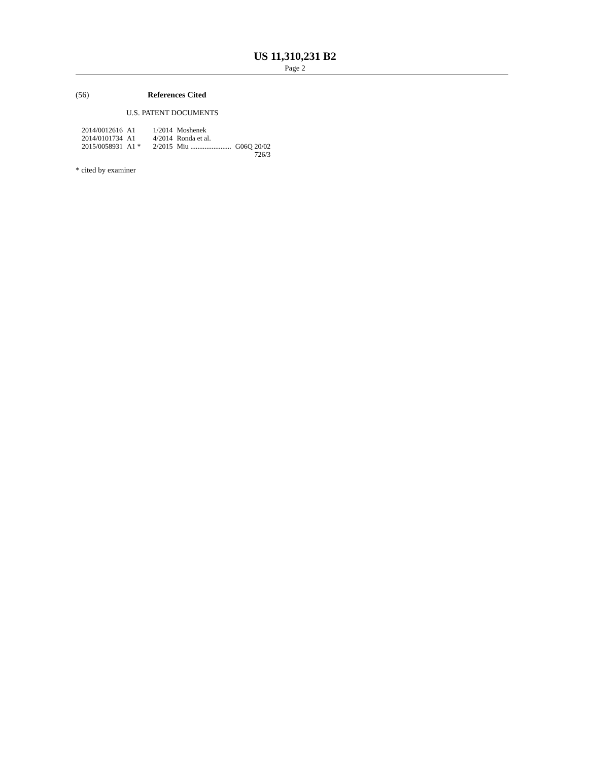US 11,310,231 B2
Page 2
(56) References Cited
U.S. PATENT DOCUMENTS
| 2014/0012616 | A1 | 1/2014 | Moshenek | |
| 2014/0101734 | A1 | 4/2014 | Ronda et al. | |
| 2015/0058931 | A1 * | 2/2015 | Miu ....................... | G06Q 20/02 |
| | | | | 726/3 |
* cited by examiner